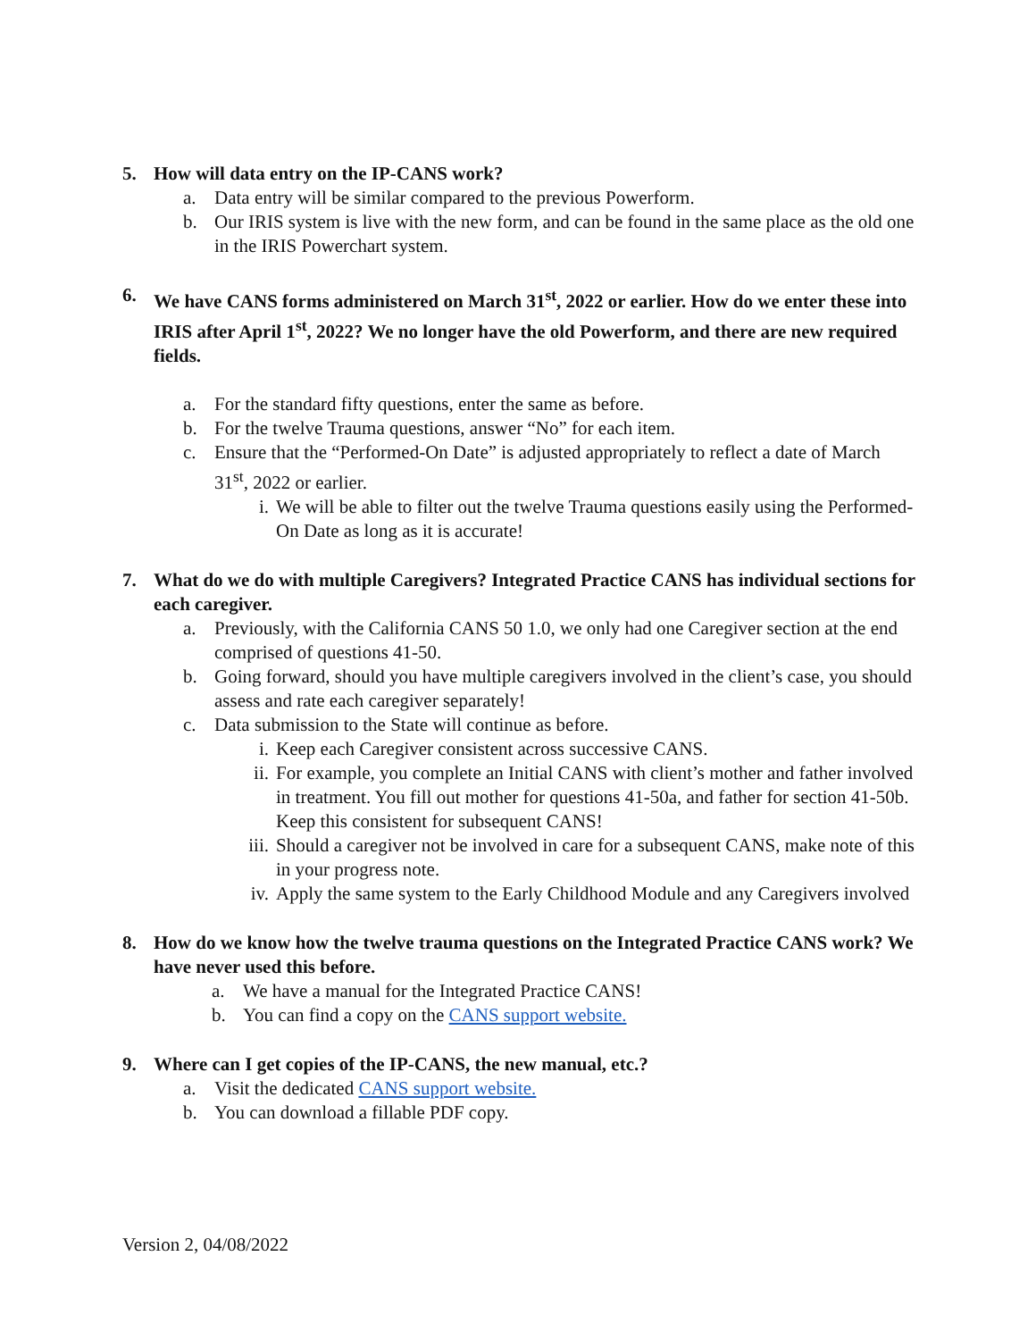5. How will data entry on the IP-CANS work?
a. Data entry will be similar compared to the previous Powerform.
b. Our IRIS system is live with the new form, and can be found in the same place as the old one in the IRIS Powerchart system.
6. We have CANS forms administered on March 31<sup>st</sup>, 2022 or earlier. How do we enter these into IRIS after April 1<sup>st</sup>, 2022? We no longer have the old Powerform, and there are new required fields.
a. For the standard fifty questions, enter the same as before.
b. For the twelve Trauma questions, answer “No” for each item.
c. Ensure that the “Performed-On Date” is adjusted appropriately to reflect a date of March 31<sup>st</sup>, 2022 or earlier.
i. We will be able to filter out the twelve Trauma questions easily using the Performed-On Date as long as it is accurate!
7. What do we do with multiple Caregivers? Integrated Practice CANS has individual sections for each caregiver.
a. Previously, with the California CANS 50 1.0, we only had one Caregiver section at the end comprised of questions 41-50.
b. Going forward, should you have multiple caregivers involved in the client’s case, you should assess and rate each caregiver separately!
c. Data submission to the State will continue as before.
i. Keep each Caregiver consistent across successive CANS.
ii. For example, you complete an Initial CANS with client’s mother and father involved in treatment. You fill out mother for questions 41-50a, and father for section 41-50b. Keep this consistent for subsequent CANS!
iii. Should a caregiver not be involved in care for a subsequent CANS, make note of this in your progress note.
iv. Apply the same system to the Early Childhood Module and any Caregivers involved
8. How do we know how the twelve trauma questions on the Integrated Practice CANS work? We have never used this before.
a. We have a manual for the Integrated Practice CANS!
b. You can find a copy on the CANS support website.
9. Where can I get copies of the IP-CANS, the new manual, etc.?
a. Visit the dedicated CANS support website.
b. You can download a fillable PDF copy.
Version 2, 04/08/2022